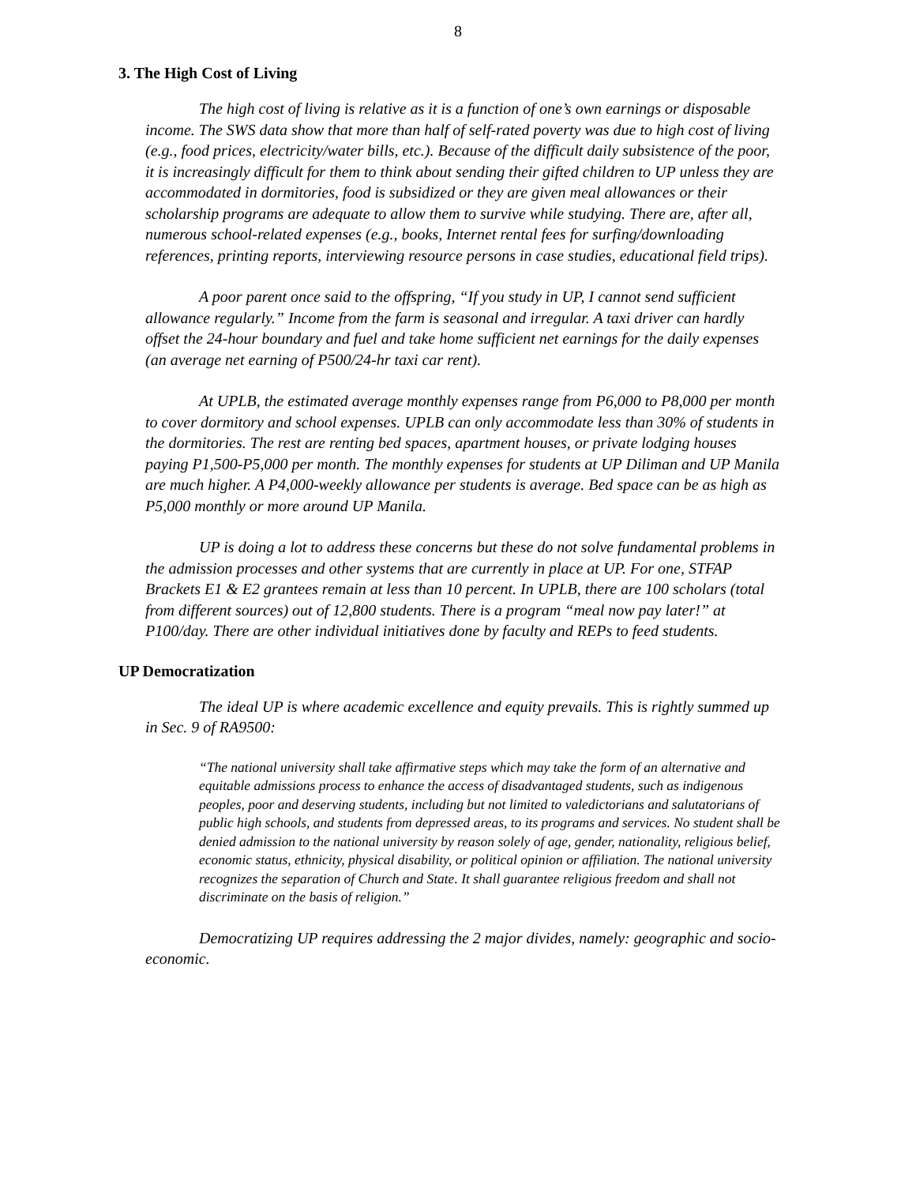8
3. The High Cost of Living
The high cost of living is relative as it is a function of one’s own earnings or disposable income. The SWS data show that more than half of self-rated poverty was due to high cost of living (e.g., food prices, electricity/water bills, etc.). Because of the difficult daily subsistence of the poor, it is increasingly difficult for them to think about sending their gifted children to UP unless they are accommodated in dormitories, food is subsidized or they are given meal allowances or their scholarship programs are adequate to allow them to survive while studying. There are, after all, numerous school-related expenses (e.g., books, Internet rental fees for surfing/downloading references, printing reports, interviewing resource persons in case studies, educational field trips).
A poor parent once said to the offspring, “If you study in UP, I cannot send sufficient allowance regularly.” Income from the farm is seasonal and irregular. A taxi driver can hardly offset the 24-hour boundary and fuel and take home sufficient net earnings for the daily expenses (an average net earning of P500/24-hr taxi car rent).
At UPLB, the estimated average monthly expenses range from P6,000 to P8,000 per month to cover dormitory and school expenses. UPLB can only accommodate less than 30% of students in the dormitories. The rest are renting bed spaces, apartment houses, or private lodging houses paying P1,500-P5,000 per month. The monthly expenses for students at UP Diliman and UP Manila are much higher. A P4,000-weekly allowance per students is average. Bed space can be as high as P5,000 monthly or more around UP Manila.
UP is doing a lot to address these concerns but these do not solve fundamental problems in the admission processes and other systems that are currently in place at UP. For one, STFAP Brackets E1 & E2 grantees remain at less than 10 percent. In UPLB, there are 100 scholars (total from different sources) out of 12,800 students. There is a program “meal now pay later!” at P100/day. There are other individual initiatives done by faculty and REPs to feed students.
UP Democratization
The ideal UP is where academic excellence and equity prevails. This is rightly summed up in Sec. 9 of RA9500:
“The national university shall take affirmative steps which may take the form of an alternative and equitable admissions process to enhance the access of disadvantaged students, such as indigenous peoples, poor and deserving students, including but not limited to valedictorians and salutatorians of public high schools, and students from depressed areas, to its programs and services. No student shall be denied admission to the national university by reason solely of age, gender, nationality, religious belief, economic status, ethnicity, physical disability, or political opinion or affiliation. The national university recognizes the separation of Church and State. It shall guarantee religious freedom and shall not discriminate on the basis of religion.”
Democratizing UP requires addressing the 2 major divides, namely: geographic and socio-economic.